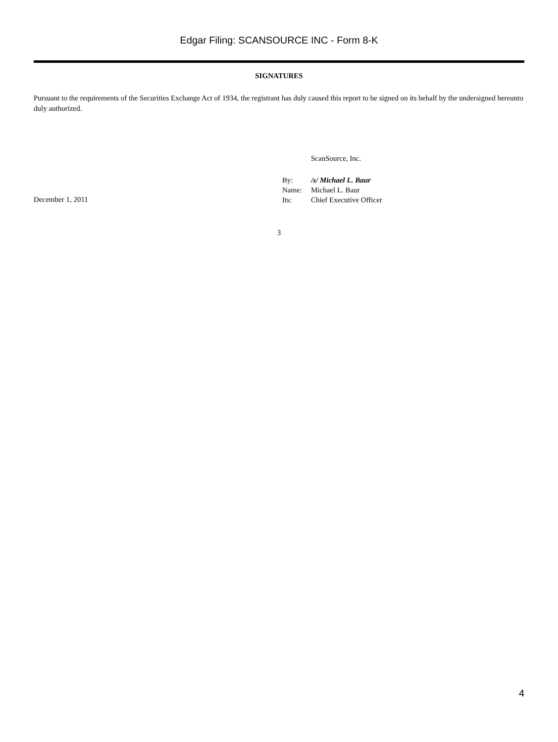Edgar Filing: SCANSOURCE INC - Form 8-K
SIGNATURES
Pursuant to the requirements of the Securities Exchange Act of 1934, the registrant has duly caused this report to be signed on its behalf by the undersigned hereunto duly authorized.
December 1, 2011
| | ScanSource, Inc. |
| By: | /s/ Michael L. Baur |
| Name: | Michael L. Baur |
| Its: | Chief Executive Officer |
3
4